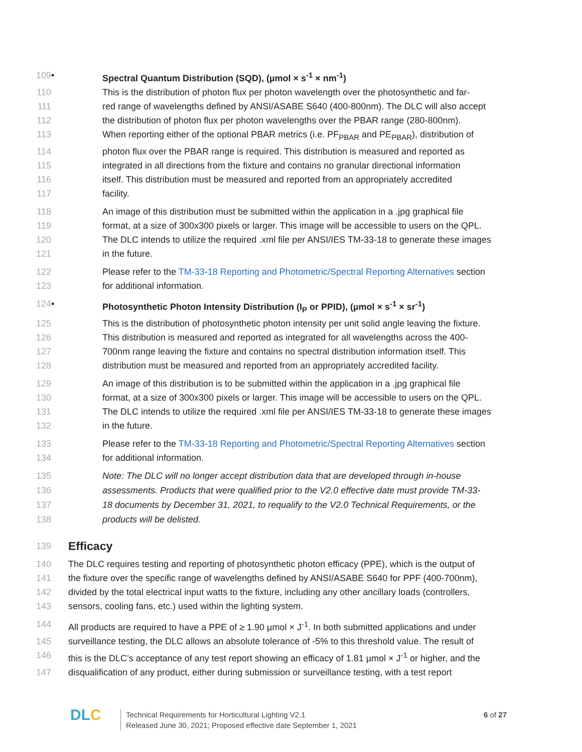109 • Spectral Quantum Distribution (SQD), (µmol × s<sup>-1</sup> × nm<sup>-1</sup>)
110 This is the distribution of photon flux per photon wavelength over the photosynthetic and far-
111 red range of wavelengths defined by ANSI/ASABE S640 (400-800nm). The DLC will also accept
112 the distribution of photon flux per photon wavelengths over the PBAR range (280-800nm).
113 When reporting either of the optional PBAR metrics (i.e. PF<sub>PBAR</sub> and PE<sub>PBAR</sub>), distribution of
114 photon flux over the PBAR range is required. This distribution is measured and reported as
115 integrated in all directions from the fixture and contains no granular directional information
116 itself. This distribution must be measured and reported from an appropriately accredited
117 facility.
118 An image of this distribution must be submitted within the application in a .jpg graphical file
119 format, at a size of 300x300 pixels or larger. This image will be accessible to users on the QPL.
120 The DLC intends to utilize the required .xml file per ANSI/IES TM-33-18 to generate these images
121 in the future.
122 Please refer to the TM-33-18 Reporting and Photometric/Spectral Reporting Alternatives section
123 for additional information.
124 • Photosynthetic Photon Intensity Distribution (I<sub>P</sub> or PPID), (µmol × s<sup>-1</sup> × sr<sup>-1</sup>)
125 This is the distribution of photosynthetic photon intensity per unit solid angle leaving the fixture.
126 This distribution is measured and reported as integrated for all wavelengths across the 400-
127 700nm range leaving the fixture and contains no spectral distribution information itself. This
128 distribution must be measured and reported from an appropriately accredited facility.
129 An image of this distribution is to be submitted within the application in a .jpg graphical file
130 format, at a size of 300x300 pixels or larger. This image will be accessible to users on the QPL.
131 The DLC intends to utilize the required .xml file per ANSI/IES TM-33-18 to generate these images
132 in the future.
133 Please refer to the TM-33-18 Reporting and Photometric/Spectral Reporting Alternatives section
134 for additional information.
135 Note: The DLC will no longer accept distribution data that are developed through in-house
136 assessments. Products that were qualified prior to the V2.0 effective date must provide TM-33-
137 18 documents by December 31, 2021, to requalify to the V2.0 Technical Requirements, or the
138 products will be delisted.
139
Efficacy
140 The DLC requires testing and reporting of photosynthetic photon efficacy (PPE), which is the output of
141 the fixture over the specific range of wavelengths defined by ANSI/ASABE S640 for PPF (400-700nm),
142 divided by the total electrical input watts to the fixture, including any other ancillary loads (controllers,
143 sensors, cooling fans, etc.) used within the lighting system.
144 All products are required to have a PPE of ≥ 1.90 µmol × J<sup>-1</sup>. In both submitted applications and under
145 surveillance testing, the DLC allows an absolute tolerance of -5% to this threshold value. The result of
146 this is the DLC’s acceptance of any test report showing an efficacy of 1.81 µmol × J<sup>-1</sup> or higher, and the
147 disqualification of any product, either during submission or surveillance testing, with a test report
DLC
Technical Requirements for Horticultural Lighting V2.1
Released June 30, 2021; Proposed effective date September 1, 2021
6 of 27